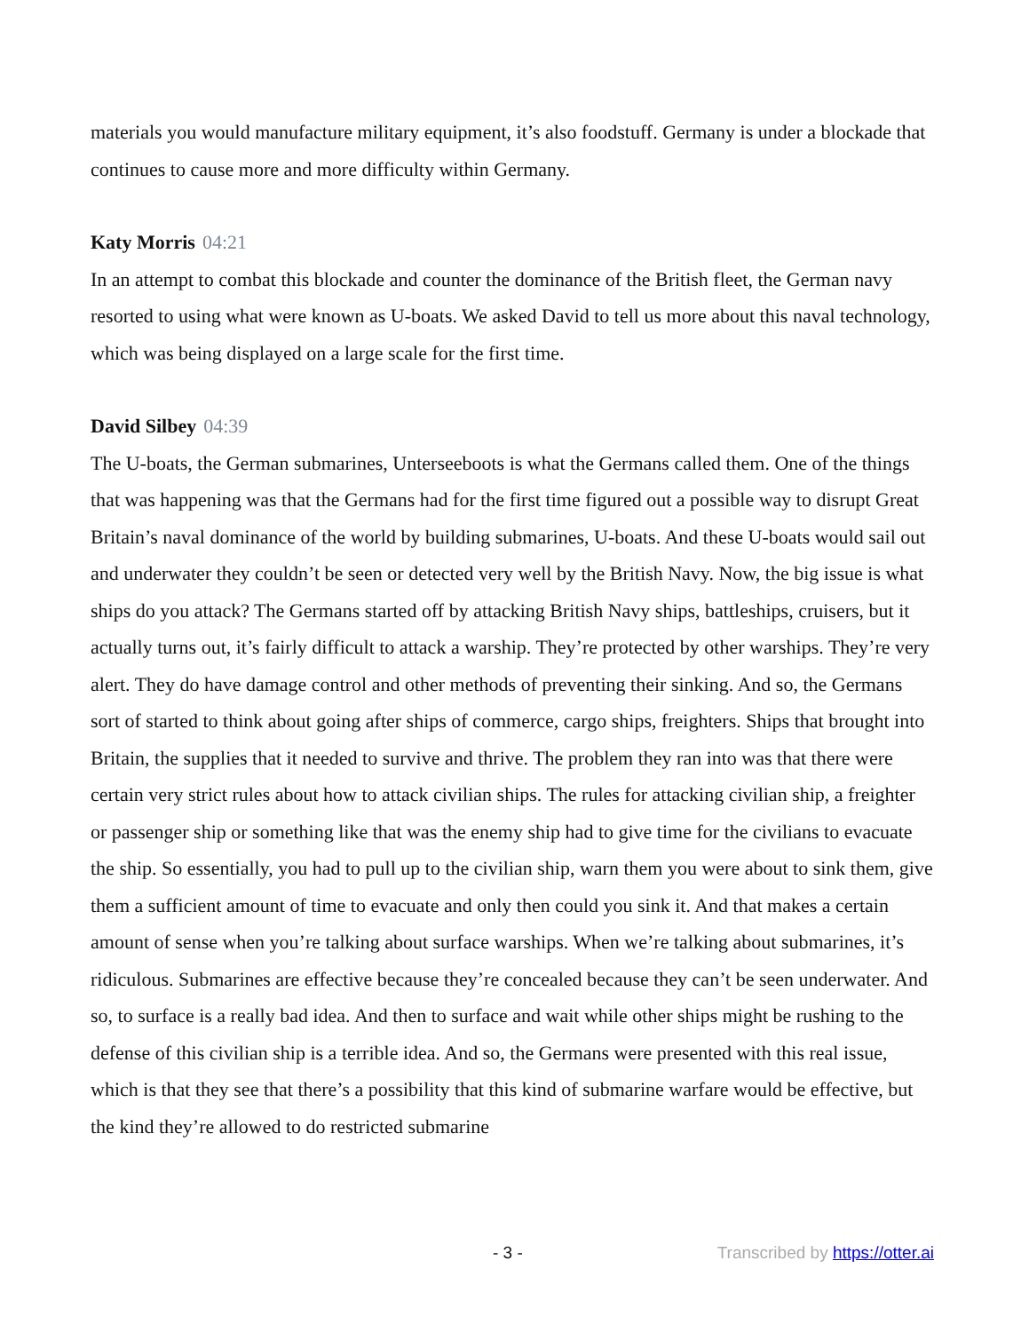materials you would manufacture military equipment, it’s also foodstuff. Germany is under a blockade that continues to cause more and more difficulty within Germany.
Katy Morris 04:21
In an attempt to combat this blockade and counter the dominance of the British fleet, the German navy resorted to using what were known as U-boats. We asked David to tell us more about this naval technology, which was being displayed on a large scale for the first time.
David Silbey 04:39
The U-boats, the German submarines, Unterseeboots is what the Germans called them. One of the things that was happening was that the Germans had for the first time figured out a possible way to disrupt Great Britain’s naval dominance of the world by building submarines, U-boats. And these U-boats would sail out and underwater they couldn’t be seen or detected very well by the British Navy. Now, the big issue is what ships do you attack? The Germans started off by attacking British Navy ships, battleships, cruisers, but it actually turns out, it’s fairly difficult to attack a warship. They’re protected by other warships. They’re very alert. They do have damage control and other methods of preventing their sinking. And so, the Germans sort of started to think about going after ships of commerce, cargo ships, freighters. Ships that brought into Britain, the supplies that it needed to survive and thrive. The problem they ran into was that there were certain very strict rules about how to attack civilian ships. The rules for attacking civilian ship, a freighter or passenger ship or something like that was the enemy ship had to give time for the civilians to evacuate the ship. So essentially, you had to pull up to the civilian ship, warn them you were about to sink them, give them a sufficient amount of time to evacuate and only then could you sink it. And that makes a certain amount of sense when you’re talking about surface warships. When we’re talking about submarines, it’s ridiculous. Submarines are effective because they’re concealed because they can’t be seen underwater. And so, to surface is a really bad idea. And then to surface and wait while other ships might be rushing to the defense of this civilian ship is a terrible idea. And so, the Germans were presented with this real issue, which is that they see that there’s a possibility that this kind of submarine warfare would be effective, but the kind they’re allowed to do restricted submarine
- 3 - Transcribed by https://otter.ai